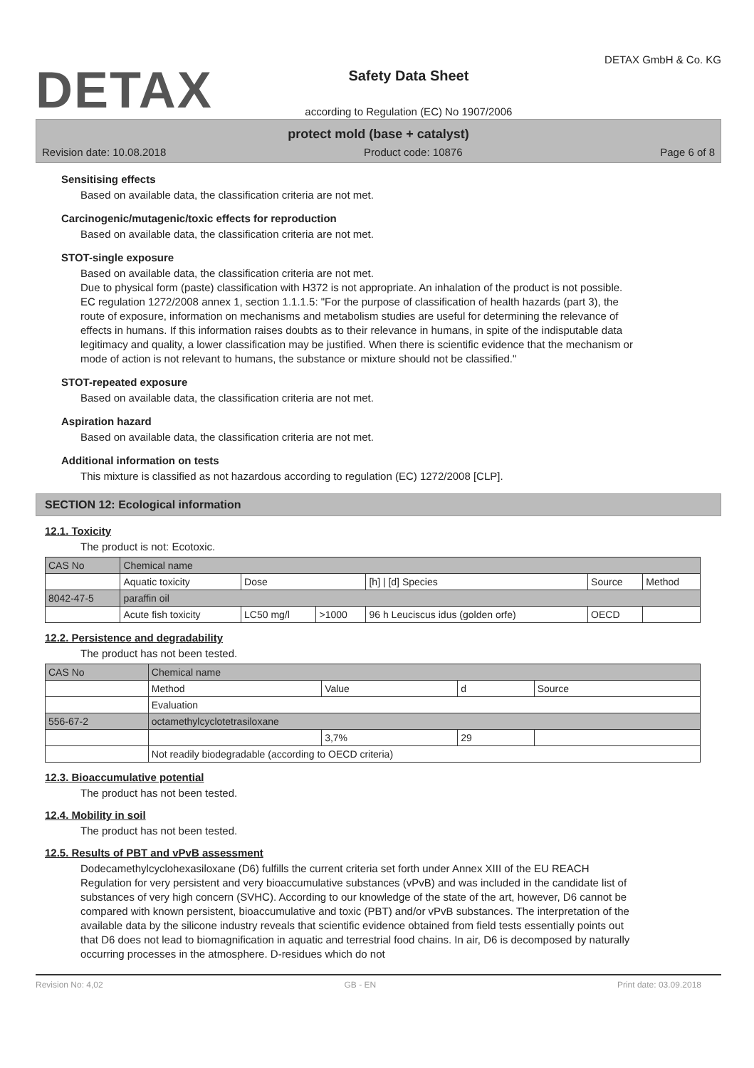DETAX
Safety Data Sheet
according to Regulation (EC) No 1907/2006
DETAX GmbH & Co. KG
protect mold (base + catalyst)
Revision date: 10.08.2018 Product code: 10876 Page 6 of 8
Sensitising effects
Based on available data, the classification criteria are not met.
Carcinogenic/mutagenic/toxic effects for reproduction
Based on available data, the classification criteria are not met.
STOT-single exposure
Based on available data, the classification criteria are not met.
Due to physical form (paste) classification with H372 is not appropriate. An inhalation of the product is not possible.
EC regulation 1272/2008 annex 1, section 1.1.1.5: "For the purpose of classification of health hazards (part 3), the route of exposure, information on mechanisms and metabolism studies are useful for determining the relevance of effects in humans. If this information raises doubts as to their relevance in humans, in spite of the indisputable data legitimacy and quality, a lower classification may be justified. When there is scientific evidence that the mechanism or mode of action is not relevant to humans, the substance or mixture should not be classified."
STOT-repeated exposure
Based on available data, the classification criteria are not met.
Aspiration hazard
Based on available data, the classification criteria are not met.
Additional information on tests
This mixture is classified as not hazardous according to regulation (EC) 1272/2008 [CLP].
SECTION 12: Ecological information
12.1. Toxicity
The product is not: Ecotoxic.
| CAS No | Chemical name | | | | | |
| --- | --- | --- | --- | --- | --- | --- |
| | Aquatic toxicity | Dose | | [h] / [d] Species | Source | Method |
| 8042-47-5 | paraffin oil | | | | | |
| | Acute fish toxicity | LC50 mg/l | >1000 | 96 h Leuciscus idus (golden orfe) | OECD | |
12.2. Persistence and degradability
The product has not been tested.
| CAS No | Chemical name | | | |
| --- | --- | --- | --- | --- |
| | Method | Value | d | Source |
| | Evaluation | | | |
| 556-67-2 | octamethylcyclotetrasiloxane | | | |
| | | 3,7% | 29 | |
| | Not readily biodegradable (according to OECD criteria) | | | |
12.3. Bioaccumulative potential
The product has not been tested.
12.4. Mobility in soil
The product has not been tested.
12.5. Results of PBT and vPvB assessment
Dodecamethylcyclohexasiloxane (D6) fulfills the current criteria set forth under Annex XIII of the EU REACH Regulation for very persistent and very bioaccumulative substances (vPvB) and was included in the candidate list of substances of very high concern (SVHC). According to our knowledge of the state of the art, however, D6 cannot be compared with known persistent, bioaccumulative and toxic (PBT) and/or vPvB substances. The interpretation of the available data by the silicone industry reveals that scientific evidence obtained from field tests essentially points out that D6 does not lead to biomagnification in aquatic and terrestrial food chains. In air, D6 is decomposed by naturally occurring processes in the atmosphere. D-residues which do not
Revision No: 4,02 GB - EN Print date: 03.09.2018